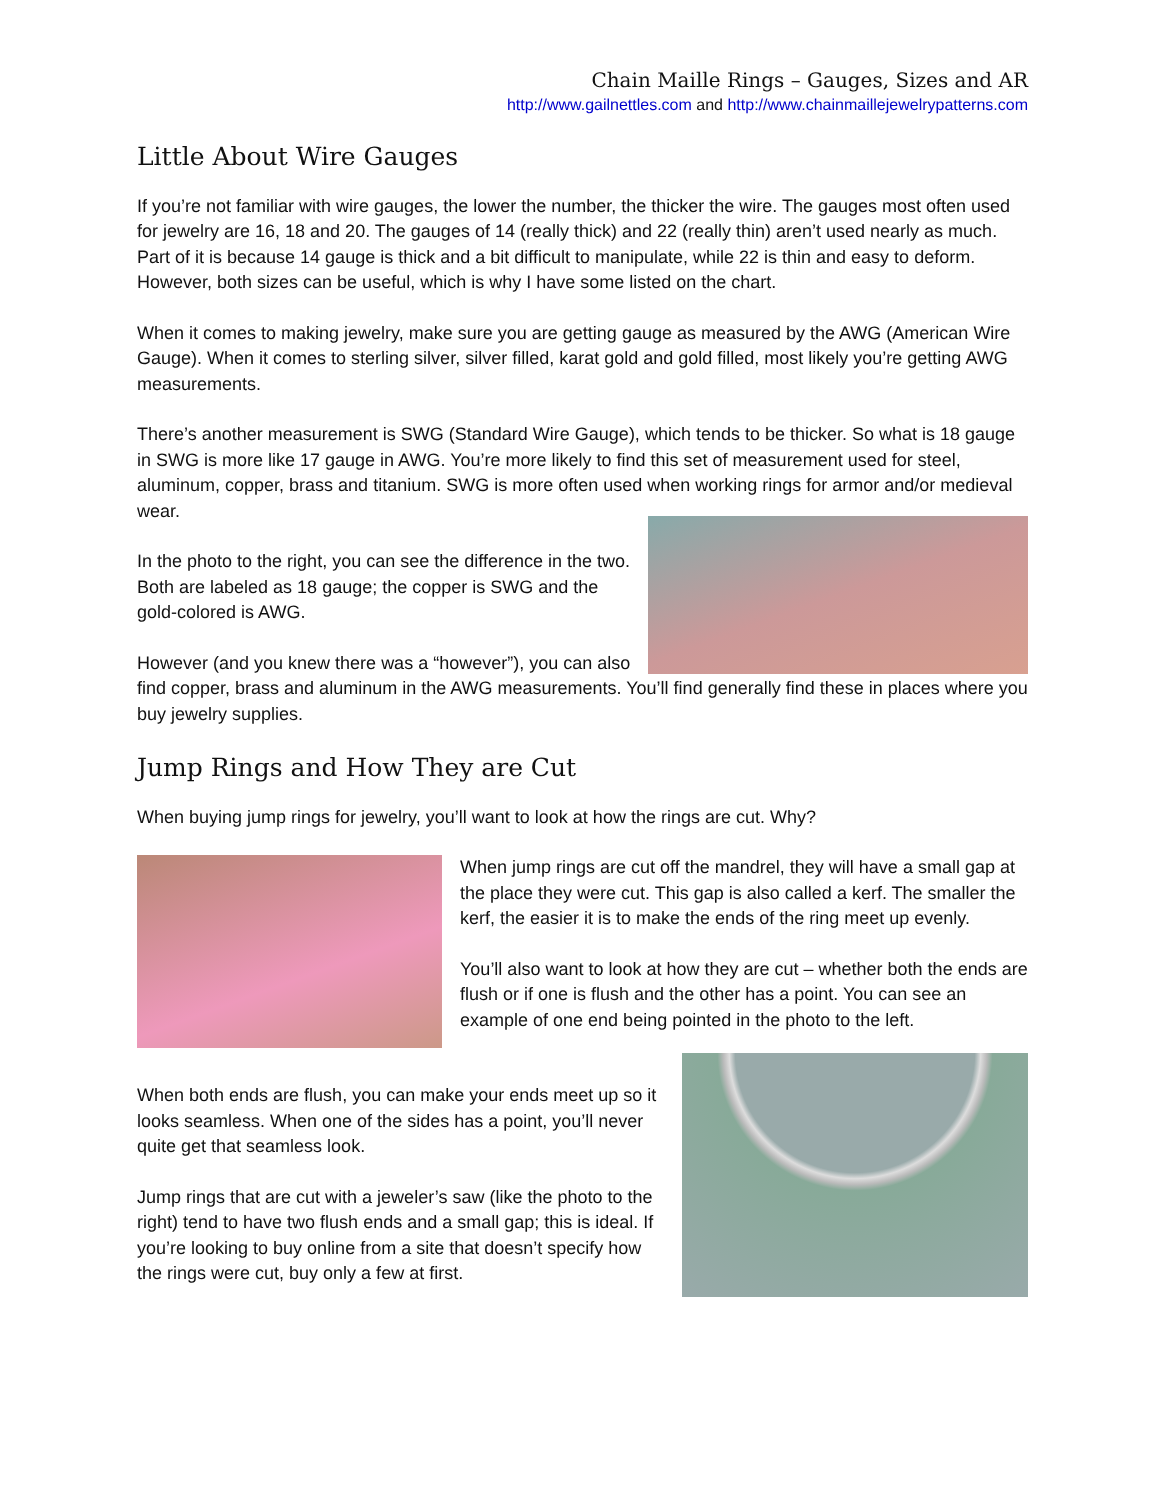Chain Maille Rings – Gauges, Sizes and AR
http://www.gailnettles.com and http://www.chainmaillejewelrypatterns.com
Little About Wire Gauges
If you’re not familiar with wire gauges, the lower the number, the thicker the wire. The gauges most often used for jewelry are 16, 18 and 20. The gauges of 14 (really thick) and 22 (really thin) aren’t used nearly as much. Part of it is because 14 gauge is thick and a bit difficult to manipulate, while 22 is thin and easy to deform. However, both sizes can be useful, which is why I have some listed on the chart.
When it comes to making jewelry, make sure you are getting gauge as measured by the AWG (American Wire Gauge). When it comes to sterling silver, silver filled, karat gold and gold filled, most likely you’re getting AWG measurements.
There’s another measurement is SWG (Standard Wire Gauge), which tends to be thicker. So what is 18 gauge in SWG is more like 17 gauge in AWG. You’re more likely to find this set of measurement used for steel, aluminum, copper, brass and titanium. SWG is more often used when working rings for armor and/or medieval wear.
In the photo to the right, you can see the difference in the two. Both are labeled as 18 gauge; the copper is SWG and the gold-colored is AWG.
However (and you knew there was a “however”), you can also find copper, brass and aluminum in the AWG measurements. You’ll find generally find these in places where you buy jewelry supplies.
Jump Rings and How They are Cut
When buying jump rings for jewelry, you’ll want to look at how the rings are cut. Why?
When jump rings are cut off the mandrel, they will have a small gap at the place they were cut. This gap is also called a kerf. The smaller the kerf, the easier it is to make the ends of the ring meet up evenly.
You’ll also want to look at how they are cut – whether both the ends are flush or if one is flush and the other has a point. You can see an example of one end being pointed in the photo to the left.
When both ends are flush, you can make your ends meet up so it looks seamless. When one of the sides has a point, you’ll never quite get that seamless look.
Jump rings that are cut with a jeweler’s saw (like the photo to the right) tend to have two flush ends and a small gap; this is ideal. If you’re looking to buy online from a site that doesn’t specify how the rings were cut, buy only a few at first.